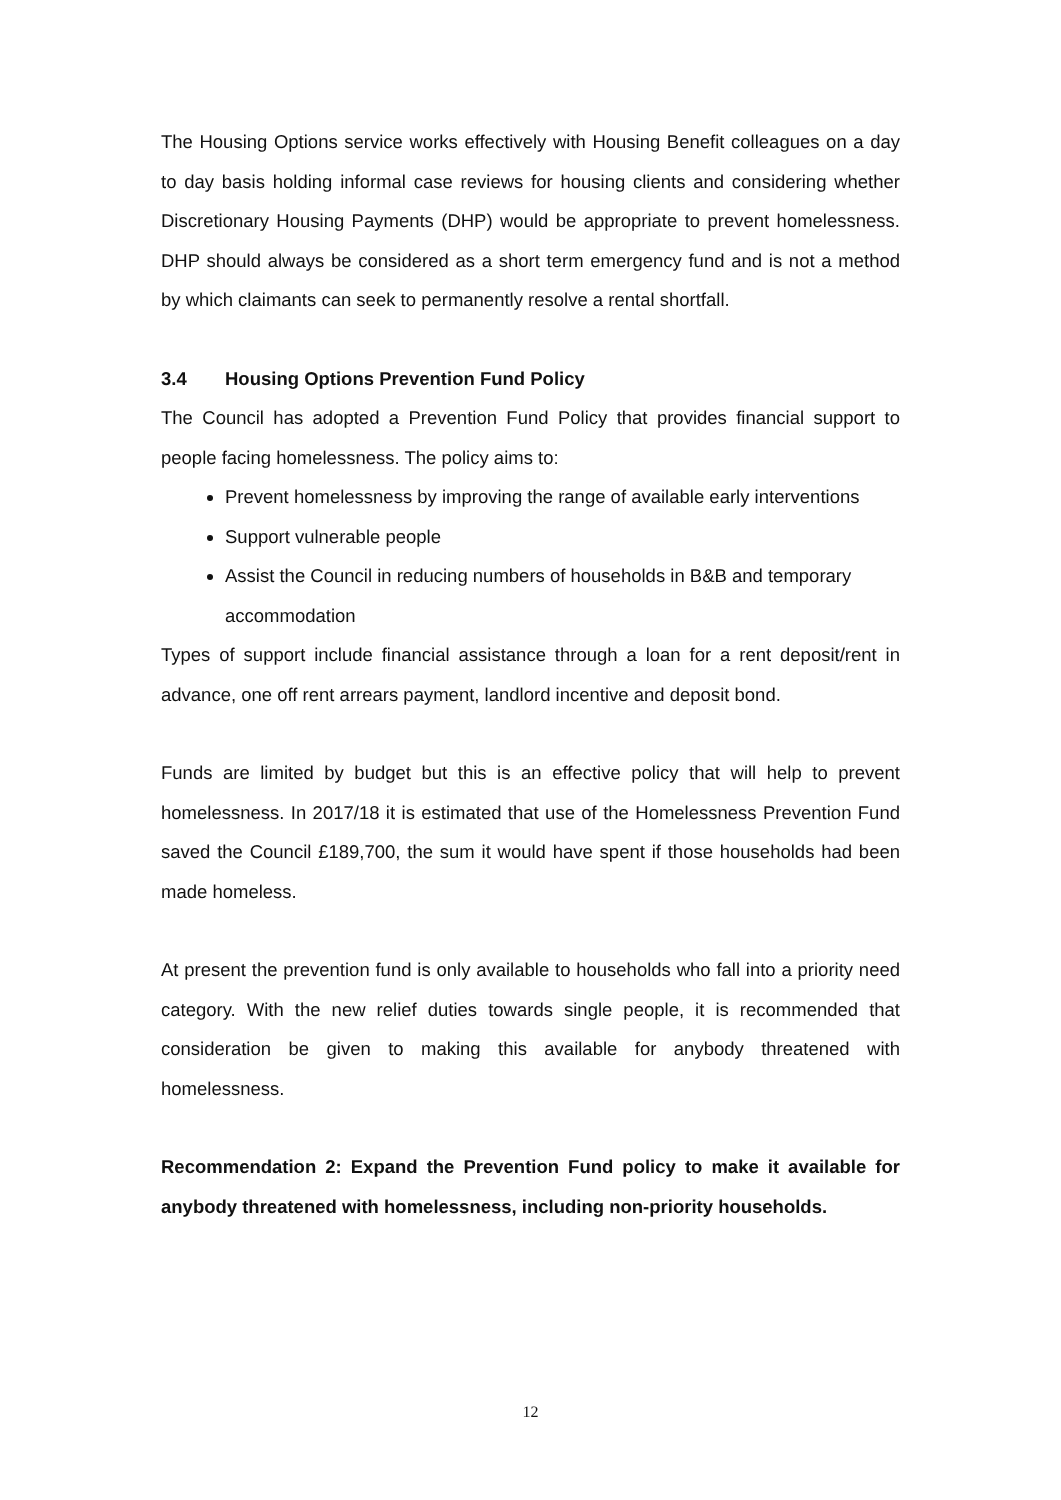The Housing Options service works effectively with Housing Benefit colleagues on a day to day basis holding informal case reviews for housing clients and considering whether Discretionary Housing Payments (DHP) would be appropriate to prevent homelessness. DHP should always be considered as a short term emergency fund and is not a method by which claimants can seek to permanently resolve a rental shortfall.
3.4 Housing Options Prevention Fund Policy
The Council has adopted a Prevention Fund Policy that provides financial support to people facing homelessness. The policy aims to:
Prevent homelessness by improving the range of available early interventions
Support vulnerable people
Assist the Council in reducing numbers of households in B&B and temporary accommodation
Types of support include financial assistance through a loan for a rent deposit/rent in advance, one off rent arrears payment, landlord incentive and deposit bond.
Funds are limited by budget but this is an effective policy that will help to prevent homelessness. In 2017/18 it is estimated that use of the Homelessness Prevention Fund saved the Council £189,700, the sum it would have spent if those households had been made homeless.
At present the prevention fund is only available to households who fall into a priority need category. With the new relief duties towards single people, it is recommended that consideration be given to making this available for anybody threatened with homelessness.
Recommendation 2: Expand the Prevention Fund policy to make it available for anybody threatened with homelessness, including non-priority households.
12